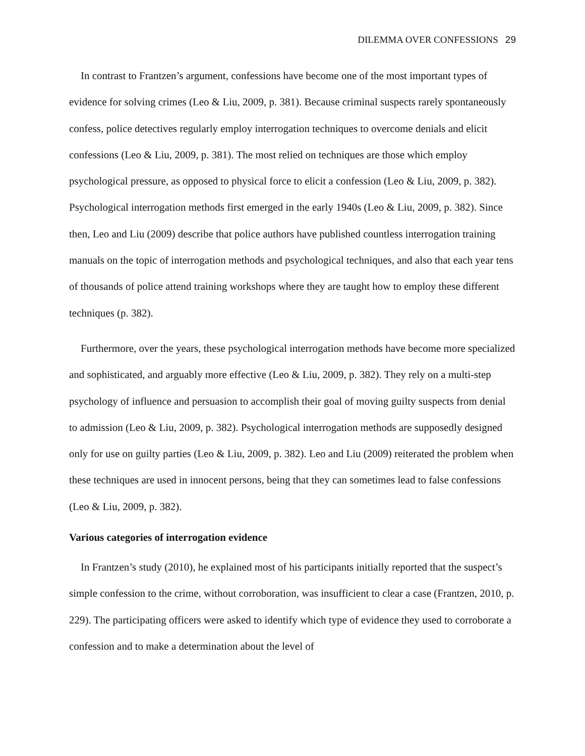DILEMMA OVER CONFESSIONS 29
In contrast to Frantzen’s argument, confessions have become one of the most important types of evidence for solving crimes (Leo & Liu, 2009, p. 381). Because criminal suspects rarely spontaneously confess, police detectives regularly employ interrogation techniques to overcome denials and elicit confessions (Leo & Liu, 2009, p. 381). The most relied on techniques are those which employ psychological pressure, as opposed to physical force to elicit a confession (Leo & Liu, 2009, p. 382). Psychological interrogation methods first emerged in the early 1940s (Leo & Liu, 2009, p. 382). Since then, Leo and Liu (2009) describe that police authors have published countless interrogation training manuals on the topic of interrogation methods and psychological techniques, and also that each year tens of thousands of police attend training workshops where they are taught how to employ these different techniques (p. 382).
Furthermore, over the years, these psychological interrogation methods have become more specialized and sophisticated, and arguably more effective (Leo & Liu, 2009, p. 382). They rely on a multi-step psychology of influence and persuasion to accomplish their goal of moving guilty suspects from denial to admission (Leo & Liu, 2009, p. 382). Psychological interrogation methods are supposedly designed only for use on guilty parties (Leo & Liu, 2009, p. 382). Leo and Liu (2009) reiterated the problem when these techniques are used in innocent persons, being that they can sometimes lead to false confessions (Leo & Liu, 2009, p. 382).
Various categories of interrogation evidence
In Frantzen’s study (2010), he explained most of his participants initially reported that the suspect’s simple confession to the crime, without corroboration, was insufficient to clear a case (Frantzen, 2010, p. 229). The participating officers were asked to identify which type of evidence they used to corroborate a confession and to make a determination about the level of